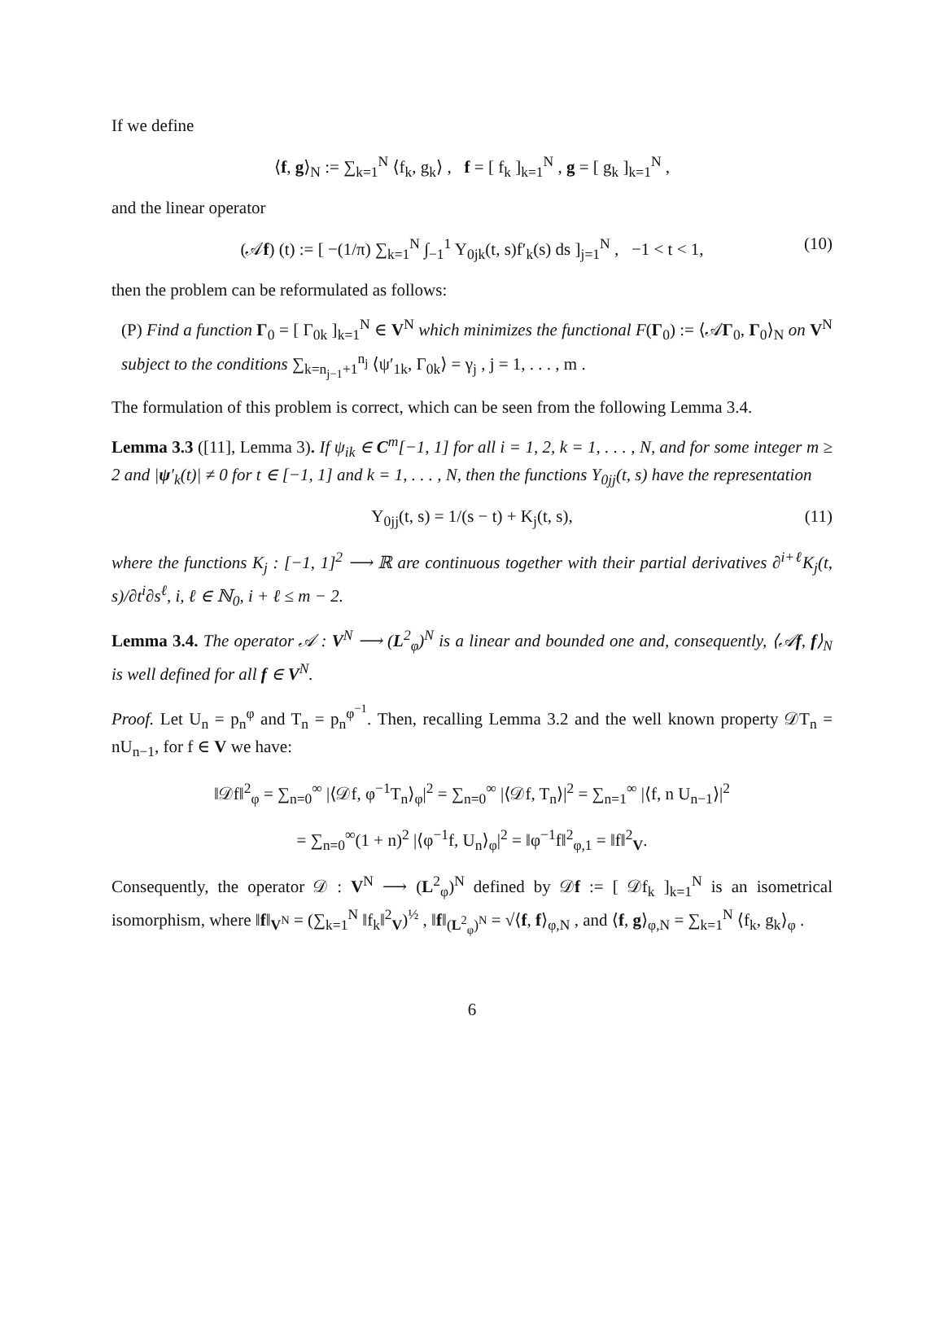If we define
⟨f, g⟩<sub>N</sub> := ∑<sub>k=1</sub><sup>N</sup> ⟨f<sub>k</sub>, g<sub>k</sub>⟩ , f = [ f<sub>k</sub> ]<sub>k=1</sub><sup>N</sup> , g = [ g<sub>k</sub> ]<sub>k=1</sub><sup>N</sup> ,
and the linear operator
(𝒜f) (t) := [ −(1/π) ∑<sub>k=1</sub><sup>N</sup> ∫<sub>−1</sub><sup>1</sup> Y<sub>0jk</sub>(t, s)f′<sub>k</sub>(s) ds ]<sub>j=1</sub><sup>N</sup> , −1 < t < 1, (10)
then the problem can be reformulated as follows:
(P) Find a function Γ<sub>0</sub> = [ Γ<sub>0k</sub> ]<sub>k=1</sub><sup>N</sup> ∈ V<sup>N</sup> which minimizes the functional F(Γ<sub>0</sub>) := ⟨𝒜Γ<sub>0</sub>, Γ<sub>0</sub>⟩<sub>N</sub> on V<sup>N</sup> subject to the conditions ∑<sub>k=n<sub>j−1</sub>+1</sub><sup>n<sub>j</sub></sup> ⟨ψ′<sub>1k</sub>, Γ<sub>0k</sub>⟩ = γ<sub>j</sub> , j = 1, . . . , m .
The formulation of this problem is correct, which can be seen from the following Lemma 3.4.
Lemma 3.3 ([11], Lemma 3). If ψ<sub>ik</sub> ∈ C<sup>m</sup>[−1, 1] for all i = 1, 2, k = 1, . . . , N, and for some integer m ≥ 2 and |ψ′<sub>k</sub>(t)| ≠ 0 for t ∈ [−1, 1] and k = 1, . . . , N, then the functions Y<sub>0jj</sub>(t, s) have the representation
Y<sub>0jj</sub>(t, s) = 1/(s − t) + K<sub>j</sub>(t, s), (11)
where the functions K<sub>j</sub> : [−1, 1]<sup>2</sup> ⟶ ℝ are continuous together with their partial derivatives ∂<sup>i+ℓ</sup>K<sub>j</sub>(t, s)/∂t<sup>i</sup>∂s<sup>ℓ</sup>, i, ℓ ∈ ℕ<sub>0</sub>, i + ℓ ≤ m − 2.
Lemma 3.4. The operator 𝒜 : V<sup>N</sup> ⟶ (L<sup>2</sup><sub>φ</sub>)<sup>N</sup> is a linear and bounded one and, consequently, ⟨𝒜f, f⟩<sub>N</sub> is well defined for all f ∈ V<sup>N</sup>.
Proof. Let U<sub>n</sub> = p<sub>n</sub><sup>φ</sup> and T<sub>n</sub> = p<sub>n</sub><sup>φ<sup>−1</sup></sup>. Then, recalling Lemma 3.2 and the well known property 𝒟T<sub>n</sub> = nU<sub>n−1</sub>, for f ∈ V we have:
‖𝒟f‖<sup>2</sup><sub>φ</sub> = ∑<sub>n=0</sub><sup>∞</sup> |⟨𝒟f, φ<sup>−1</sup>T<sub>n</sub>⟩<sub>φ</sub>|<sup>2</sup> = ∑<sub>n=0</sub><sup>∞</sup> |⟨𝒟f, T<sub>n</sub>⟩|<sup>2</sup> = ∑<sub>n=1</sub><sup>∞</sup> |⟨f, n U<sub>n−1</sub>⟩|<sup>2</sup>
= ∑<sub>n=0</sub><sup>∞</sup>(1 + n)<sup>2</sup> |⟨φ<sup>−1</sup>f, U<sub>n</sub>⟩<sub>φ</sub>|<sup>2</sup> = ‖φ<sup>−1</sup>f‖<sup>2</sup><sub>φ,1</sub> = ‖f‖<sup>2</sup><sub>V</sub>.
Consequently, the operator 𝒟 : V<sup>N</sup> ⟶ (L<sup>2</sup><sub>φ</sub>)<sup>N</sup> defined by 𝒟f := [ 𝒟f<sub>k</sub> ]<sub>k=1</sub><sup>N</sup> is an isometrical isomorphism, where ‖f‖<sub>V<sup>N</sup></sub> = (∑<sub>k=1</sub><sup>N</sup> ‖f<sub>k</sub>‖<sup>2</sup><sub>V</sub>)<sup>½</sup> , ‖f‖<sub>(L<sup>2</sup><sub>φ</sub>)<sup>N</sup></sub> = √⟨f, f⟩<sub>φ,N</sub> , and ⟨f, g⟩<sub>φ,N</sub> = ∑<sub>k=1</sub><sup>N</sup> ⟨f<sub>k</sub>, g<sub>k</sub>⟩<sub>φ</sub> .
6